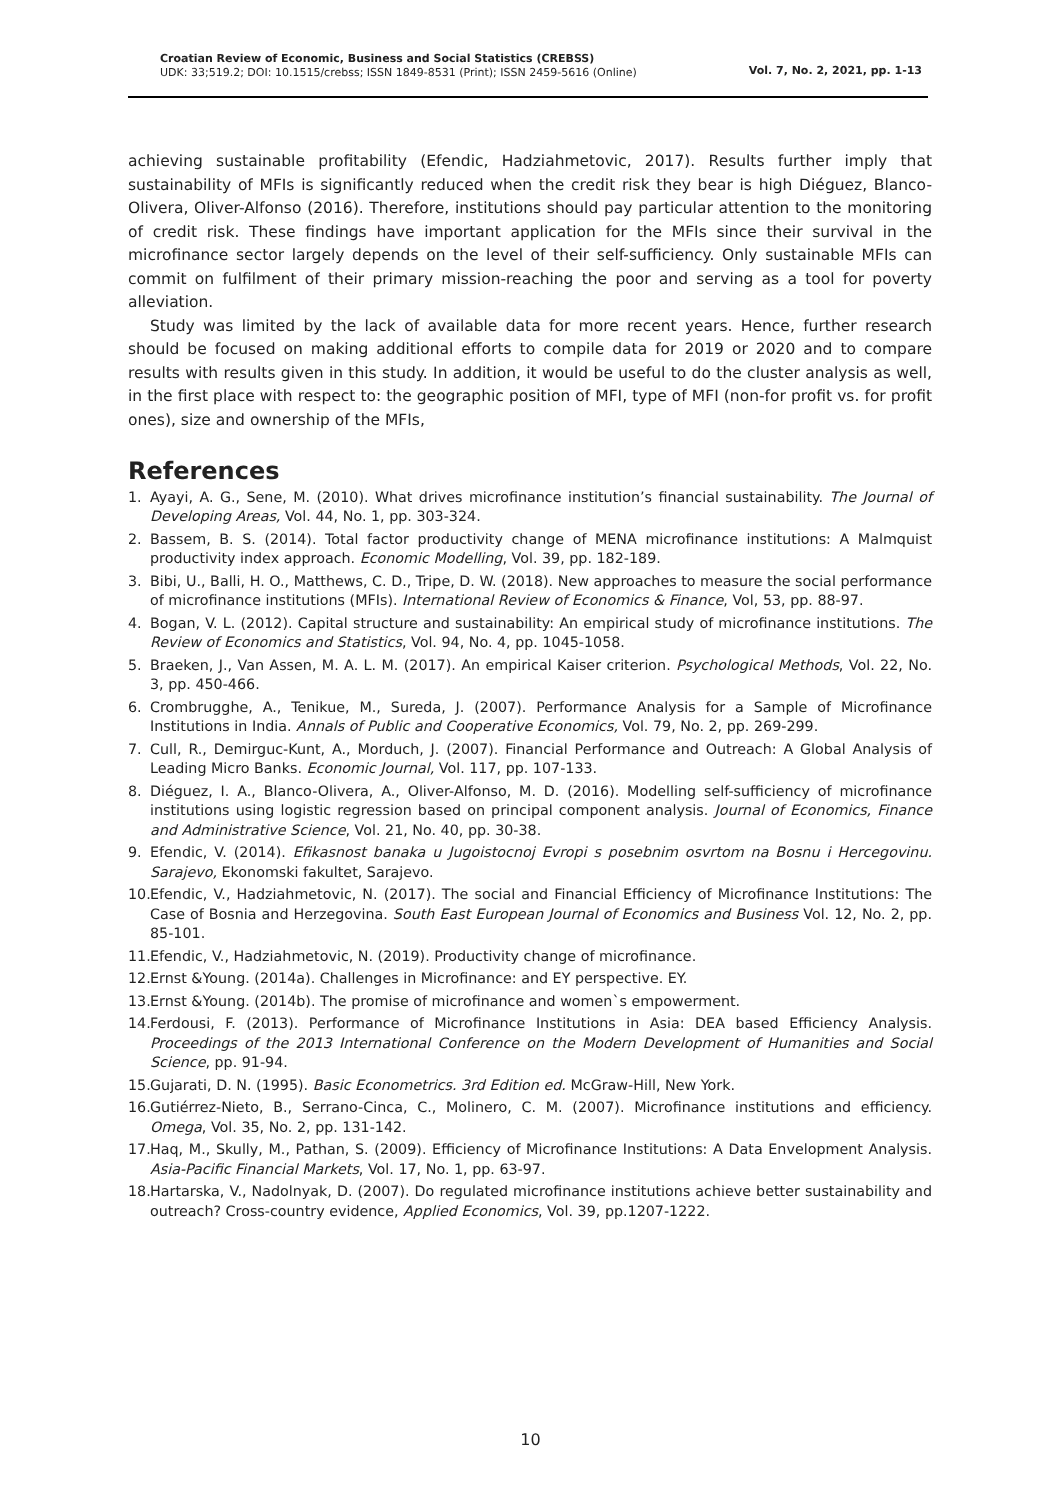Croatian Review of Economic, Business and Social Statistics (CREBSS)
UDK: 33;519.2; DOI: 10.1515/crebss; ISSN 1849-8531 (Print); ISSN 2459-5616 (Online)
Vol. 7, No. 2, 2021, pp. 1-13
achieving sustainable profitability (Efendic, Hadziahmetovic, 2017). Results further imply that sustainability of MFIs is significantly reduced when the credit risk they bear is high Diéguez, Blanco-Olivera, Oliver-Alfonso (2016). Therefore, institutions should pay particular attention to the monitoring of credit risk. These findings have important application for the MFIs since their survival in the microfinance sector largely depends on the level of their self-sufficiency. Only sustainable MFIs can commit on fulfilment of their primary mission-reaching the poor and serving as a tool for poverty alleviation.
Study was limited by the lack of available data for more recent years. Hence, further research should be focused on making additional efforts to compile data for 2019 or 2020 and to compare results with results given in this study. In addition, it would be useful to do the cluster analysis as well, in the first place with respect to: the geographic position of MFI, type of MFI (non-for profit vs. for profit ones), size and ownership of the MFIs,
References
1. Ayayi, A. G., Sene, M. (2010). What drives microfinance institution’s financial sustainability. The Journal of Developing Areas, Vol. 44, No. 1, pp. 303-324.
2. Bassem, B. S. (2014). Total factor productivity change of MENA microfinance institutions: A Malmquist productivity index approach. Economic Modelling, Vol. 39, pp. 182-189.
3. Bibi, U., Balli, H. O., Matthews, C. D., Tripe, D. W. (2018). New approaches to measure the social performance of microfinance institutions (MFIs). International Review of Economics & Finance, Vol, 53, pp. 88-97.
4. Bogan, V. L. (2012). Capital structure and sustainability: An empirical study of microfinance institutions. The Review of Economics and Statistics, Vol. 94, No. 4, pp. 1045-1058.
5. Braeken, J., Van Assen, M. A. L. M. (2017). An empirical Kaiser criterion. Psychological Methods, Vol. 22, No. 3, pp. 450-466.
6. Crombrugghe, A., Tenikue, M., Sureda, J. (2007). Performance Analysis for a Sample of Microfinance Institutions in India. Annals of Public and Cooperative Economics, Vol. 79, No. 2, pp. 269-299.
7. Cull, R., Demirguc-Kunt, A., Morduch, J. (2007). Financial Performance and Outreach: A Global Analysis of Leading Micro Banks. Economic Journal, Vol. 117, pp. 107-133.
8. Diéguez, I. A., Blanco-Olivera, A., Oliver-Alfonso, M. D. (2016). Modelling self-sufficiency of microfinance institutions using logistic regression based on principal component analysis. Journal of Economics, Finance and Administrative Science, Vol. 21, No. 40, pp. 30-38.
9. Efendic, V. (2014). Efikasnost banaka u Jugoistocnoj Evropi s posebnim osvrtom na Bosnu i Hercegovinu. Sarajevo, Ekonomski fakultet, Sarajevo.
10. Efendic, V., Hadziahmetovic, N. (2017). The social and Financial Efficiency of Microfinance Institutions: The Case of Bosnia and Herzegovina. South East European Journal of Economics and Business Vol. 12, No. 2, pp. 85-101.
11. Efendic, V., Hadziahmetovic, N. (2019). Productivity change of microfinance.
12. Ernst &Young. (2014a). Challenges in Microfinance: and EY perspective. EY.
13. Ernst &Young. (2014b). The promise of microfinance and women`s empowerment.
14. Ferdousi, F. (2013). Performance of Microfinance Institutions in Asia: DEA based Efficiency Analysis. Proceedings of the 2013 International Conference on the Modern Development of Humanities and Social Science, pp. 91-94.
15. Gujarati, D. N. (1995). Basic Econometrics. 3rd Edition ed. McGraw-Hill, New York.
16. Gutiérrez-Nieto, B., Serrano-Cinca, C., Molinero, C. M. (2007). Microfinance institutions and efficiency. Omega, Vol. 35, No. 2, pp. 131-142.
17. Haq, M., Skully, M., Pathan, S. (2009). Efficiency of Microfinance Institutions: A Data Envelopment Analysis. Asia-Pacific Financial Markets, Vol. 17, No. 1, pp. 63-97.
18. Hartarska, V., Nadolnyak, D. (2007). Do regulated microfinance institutions achieve better sustainability and outreach? Cross-country evidence, Applied Economics, Vol. 39, pp.1207-1222.
10